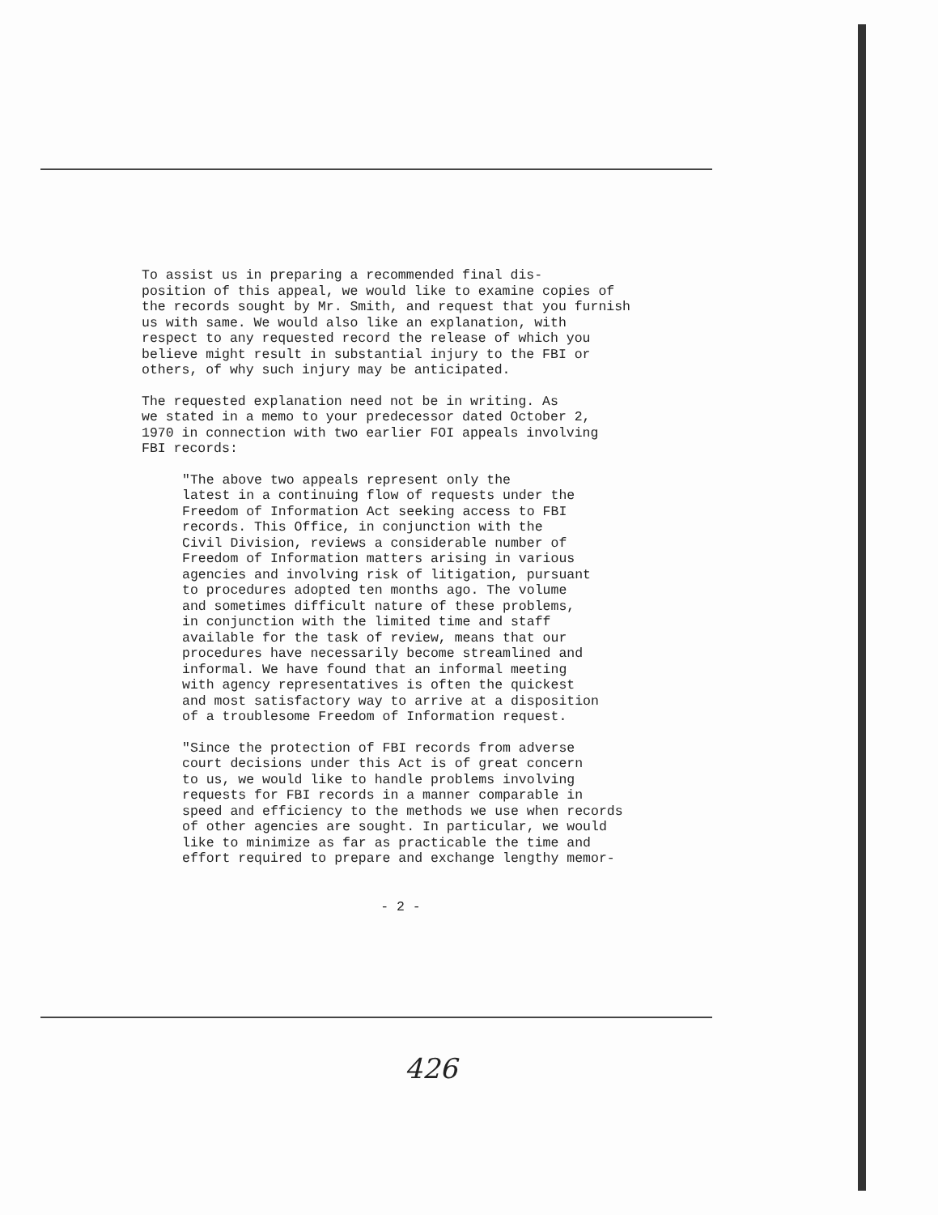To assist us in preparing a recommended final dis- position of this appeal, we would like to examine copies of the records sought by Mr. Smith, and request that you furnish us with same. We would also like an explanation, with respect to any requested record the release of which you believe might result in substantial injury to the FBI or others, of why such injury may be anticipated.
The requested explanation need not be in writing. As we stated in a memo to your predecessor dated October 2, 1970 in connection with two earlier FOI appeals involving FBI records:
"The above two appeals represent only the latest in a continuing flow of requests under the Freedom of Information Act seeking access to FBI records. This Office, in conjunction with the Civil Division, reviews a considerable number of Freedom of Information matters arising in various agencies and involving risk of litigation, pursuant to procedures adopted ten months ago. The volume and sometimes difficult nature of these problems, in conjunction with the limited time and staff available for the task of review, means that our procedures have necessarily become streamlined and informal. We have found that an informal meeting with agency representatives is often the quickest and most satisfactory way to arrive at a disposition of a troublesome Freedom of Information request.
"Since the protection of FBI records from adverse court decisions under this Act is of great concern to us, we would like to handle problems involving requests for FBI records in a manner comparable in speed and efficiency to the methods we use when records of other agencies are sought. In particular, we would like to minimize as far as practicable the time and effort required to prepare and exchange lengthy memor-
- 2 -
426